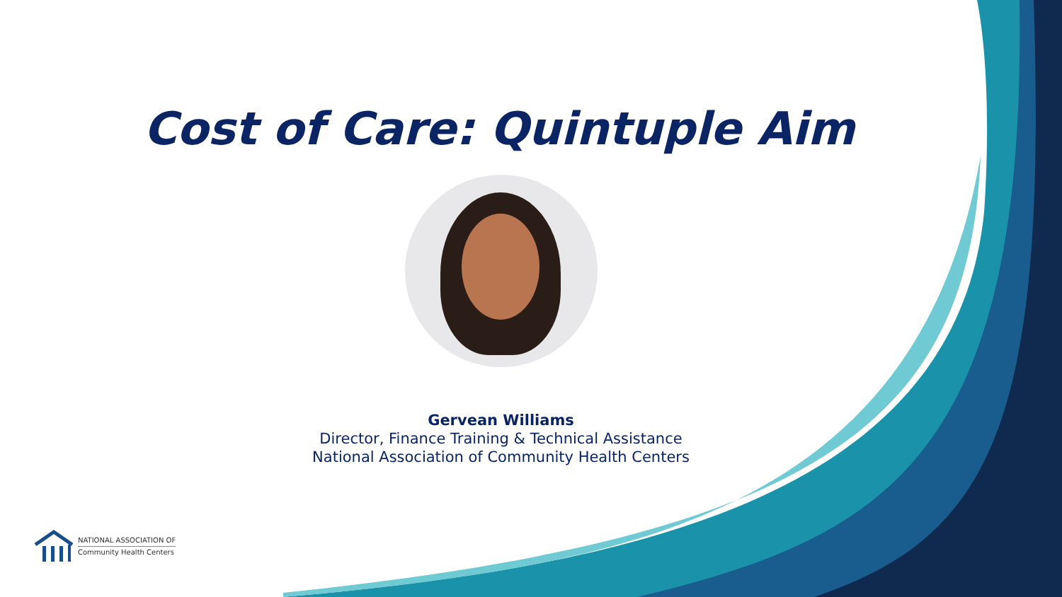Cost of Care: Quintuple Aim
Gervean Williams
Director, Finance Training & Technical Assistance
National Association of Community Health Centers
NATIONAL ASSOCIATION OF
Community Health Centers